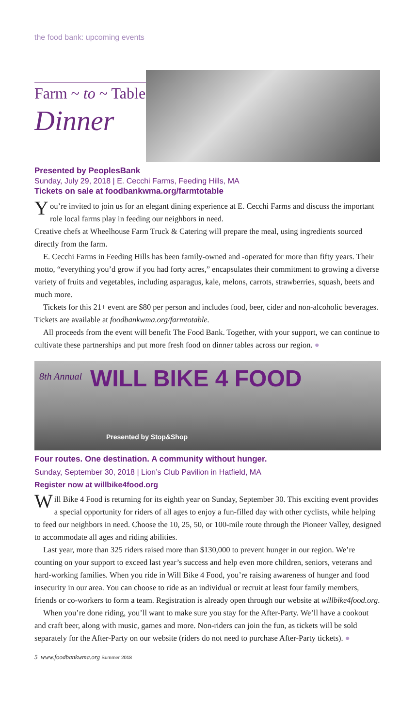the food bank: upcoming events
Farm ~ to ~ Table
Dinner
Presented by PeoplesBank
Sunday, July 29, 2018 | E. Cecchi Farms, Feeding Hills, MA
Tickets on sale at foodbankwma.org/farmtotable
You’re invited to join us for an elegant dining experience at E. Cecchi Farms and discuss the important role local farms play in feeding our neighbors in need.
Creative chefs at Wheelhouse Farm Truck & Catering will prepare the meal, using ingredients sourced directly from the farm.
E. Cecchi Farms in Feeding Hills has been family-owned and -operated for more than fifty years. Their motto, “everything you’d grow if you had forty acres,” encapsulates their commitment to growing a diverse variety of fruits and vegetables, including asparagus, kale, melons, carrots, strawberries, squash, beets and much more.
Tickets for this 21+ event are $80 per person and includes food, beer, cider and non-alcoholic beverages. Tickets are available at foodbankwma.org/farmtotable.
All proceeds from the event will benefit The Food Bank. Together, with your support, we can continue to cultivate these partnerships and put more fresh food on dinner tables across our region. ●
8th Annual WILL BIKE 4 FOOD
Presented by Stop&Shop
Four routes. One destination. A community without hunger.
Sunday, September 30, 2018 | Lion’s Club Pavilion in Hatfield, MA
Register now at willbike4food.org
Will Bike 4 Food is returning for its eighth year on Sunday, September 30. This exciting event provides a special opportunity for riders of all ages to enjoy a fun-filled day with other cyclists, while helping to feed our neighbors in need. Choose the 10, 25, 50, or 100-mile route through the Pioneer Valley, designed to accommodate all ages and riding abilities.
Last year, more than 325 riders raised more than $130,000 to prevent hunger in our region. We’re counting on your support to exceed last year’s success and help even more children, seniors, veterans and hard-working families. When you ride in Will Bike 4 Food, you’re raising awareness of hunger and food insecurity in our area. You can choose to ride as an individual or recruit at least four family members, friends or co-workers to form a team. Registration is already open through our website at willbike4food.org.
When you’re done riding, you’ll want to make sure you stay for the After-Party. We’ll have a cookout and craft beer, along with music, games and more. Non-riders can join the fun, as tickets will be sold separately for the After-Party on our website (riders do not need to purchase After-Party tickets). ●
5 www.foodbankwma.org Summer 2018